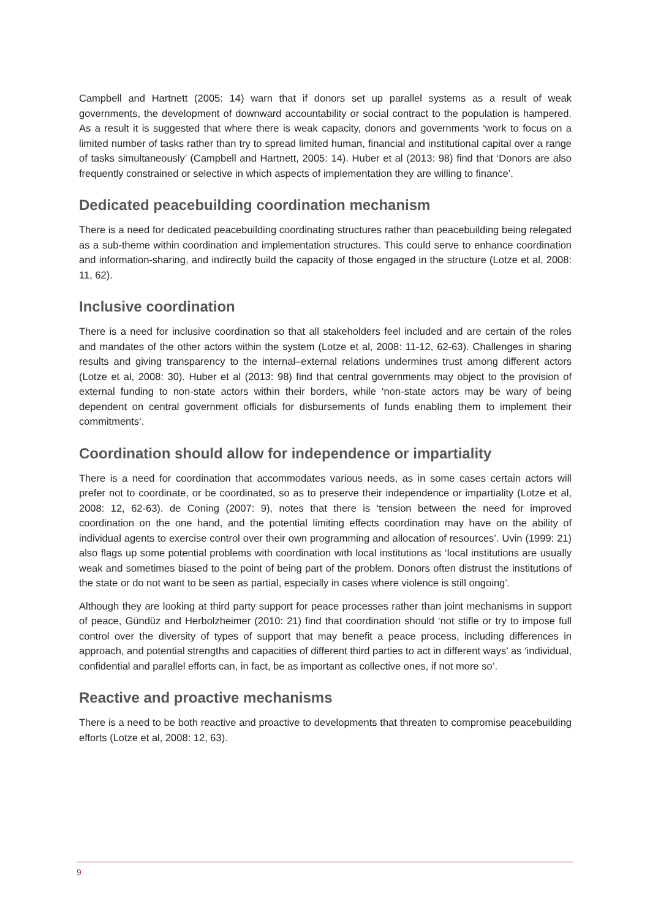Campbell and Hartnett (2005: 14) warn that if donors set up parallel systems as a result of weak governments, the development of downward accountability or social contract to the population is hampered. As a result it is suggested that where there is weak capacity, donors and governments ‘work to focus on a limited number of tasks rather than try to spread limited human, financial and institutional capital over a range of tasks simultaneously’ (Campbell and Hartnett, 2005: 14). Huber et al (2013: 98) find that ‘Donors are also frequently constrained or selective in which aspects of implementation they are willing to finance’.
Dedicated peacebuilding coordination mechanism
There is a need for dedicated peacebuilding coordinating structures rather than peacebuilding being relegated as a sub-theme within coordination and implementation structures. This could serve to enhance coordination and information-sharing, and indirectly build the capacity of those engaged in the structure (Lotze et al, 2008: 11, 62).
Inclusive coordination
There is a need for inclusive coordination so that all stakeholders feel included and are certain of the roles and mandates of the other actors within the system (Lotze et al, 2008: 11-12, 62-63). Challenges in sharing results and giving transparency to the internal–external relations undermines trust among different actors (Lotze et al, 2008: 30). Huber et al (2013: 98) find that central governments may object to the provision of external funding to non-state actors within their borders, while ‘non-state actors may be wary of being dependent on central government officials for disbursements of funds enabling them to implement their commitments‘.
Coordination should allow for independence or impartiality
There is a need for coordination that accommodates various needs, as in some cases certain actors will prefer not to coordinate, or be coordinated, so as to preserve their independence or impartiality (Lotze et al, 2008: 12, 62-63). de Coning (2007: 9), notes that there is ‘tension between the need for improved coordination on the one hand, and the potential limiting effects coordination may have on the ability of individual agents to exercise control over their own programming and allocation of resources’. Uvin (1999: 21) also flags up some potential problems with coordination with local institutions as ‘local institutions are usually weak and sometimes biased to the point of being part of the problem. Donors often distrust the institutions of the state or do not want to be seen as partial, especially in cases where violence is still ongoing’.
Although they are looking at third party support for peace processes rather than joint mechanisms in support of peace, Gündüz and Herbolzheimer (2010: 21) find that coordination should ‘not stifle or try to impose full control over the diversity of types of support that may benefit a peace process, including differences in approach, and potential strengths and capacities of different third parties to act in different ways’ as ‘individual, confidential and parallel efforts can, in fact, be as important as collective ones, if not more so’.
Reactive and proactive mechanisms
There is a need to be both reactive and proactive to developments that threaten to compromise peacebuilding efforts (Lotze et al, 2008: 12, 63).
9